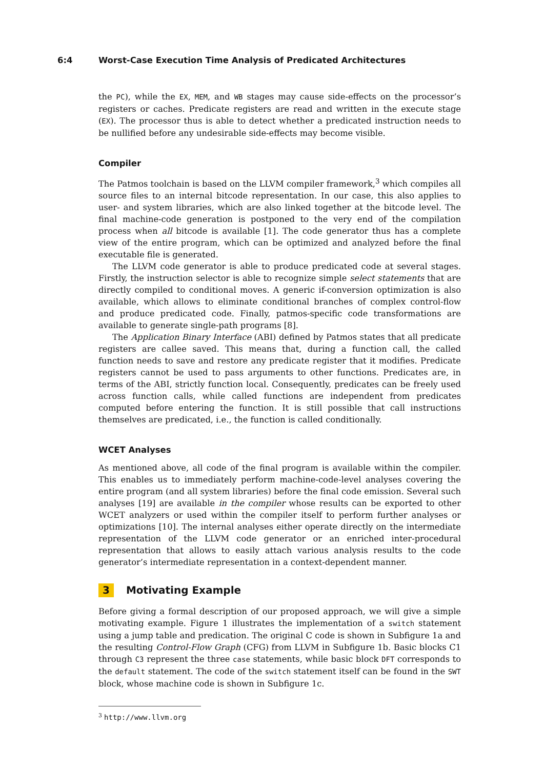6:4 Worst-Case Execution Time Analysis of Predicated Architectures
the PC), while the EX, MEM, and WB stages may cause side-effects on the processor’s registers or caches. Predicate registers are read and written in the execute stage (EX). The processor thus is able to detect whether a predicated instruction needs to be nullified before any undesirable side-effects may become visible.
Compiler
The Patmos toolchain is based on the LLVM compiler framework,<sup>3</sup> which compiles all source files to an internal bitcode representation. In our case, this also applies to user- and system libraries, which are also linked together at the bitcode level. The final machine-code generation is postponed to the very end of the compilation process when all bitcode is available [1]. The code generator thus has a complete view of the entire program, which can be optimized and analyzed before the final executable file is generated.
The LLVM code generator is able to produce predicated code at several stages. Firstly, the instruction selector is able to recognize simple select statements that are directly compiled to conditional moves. A generic if-conversion optimization is also available, which allows to eliminate conditional branches of complex control-flow and produce predicated code. Finally, patmos-specific code transformations are available to generate single-path programs [8].
The Application Binary Interface (ABI) defined by Patmos states that all predicate registers are callee saved. This means that, during a function call, the called function needs to save and restore any predicate register that it modifies. Predicate registers cannot be used to pass arguments to other functions. Predicates are, in terms of the ABI, strictly function local. Consequently, predicates can be freely used across function calls, while called functions are independent from predicates computed before entering the function. It is still possible that call instructions themselves are predicated, i.e., the function is called conditionally.
WCET Analyses
As mentioned above, all code of the final program is available within the compiler. This enables us to immediately perform machine-code-level analyses covering the entire program (and all system libraries) before the final code emission. Several such analyses [19] are available in the compiler whose results can be exported to other WCET analyzers or used within the compiler itself to perform further analyses or optimizations [10]. The internal analyses either operate directly on the intermediate representation of the LLVM code generator or an enriched inter-procedural representation that allows to easily attach various analysis results to the code generator’s intermediate representation in a context-dependent manner.
3 Motivating Example
Before giving a formal description of our proposed approach, we will give a simple motivating example. Figure 1 illustrates the implementation of a switch statement using a jump table and predication. The original C code is shown in Subfigure 1a and the resulting Control-Flow Graph (CFG) from LLVM in Subfigure 1b. Basic blocks C1 through C3 represent the three case statements, while basic block DFT corresponds to the default statement. The code of the switch statement itself can be found in the SWT block, whose machine code is shown in Subfigure 1c.
<sup>3</sup> http://www.llvm.org